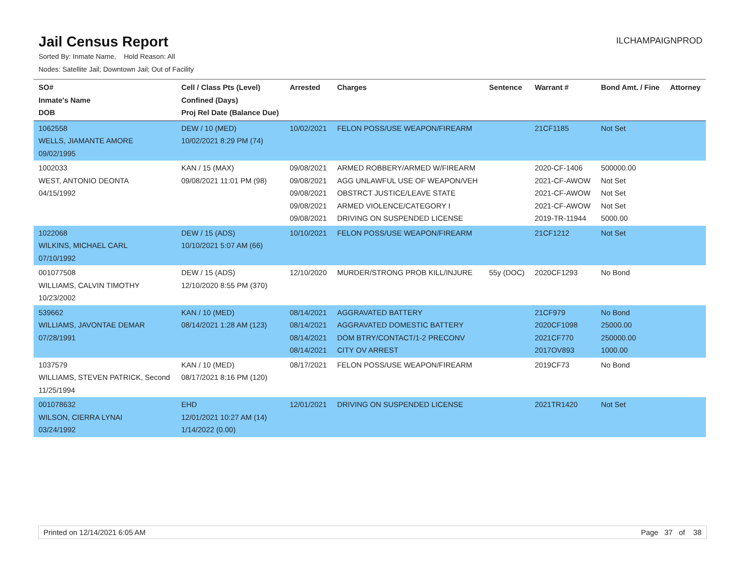Jail Census Report
ILCHAMPAIGNPROD
Sorted By: Inmate Name, Hold Reason: All
Nodes: Satellite Jail; Downtown Jail; Out of Facility
| SO# Inmate's Name DOB | Cell / Class Pts (Level) Confined (Days) Proj Rel Date (Balance Due) | Arrested | Charges | Sentence | Warrant # | Bond Amt. / Fine | Attorney |
| --- | --- | --- | --- | --- | --- | --- | --- |
| 1062558 WELLS, JIAMANTE AMORE 09/02/1995 | DEW / 10 (MED) 10/02/2021 8:29 PM (74) | 10/02/2021 | FELON POSS/USE WEAPON/FIREARM | | 21CF1185 | Not Set | |
| 1002033 WEST, ANTONIO DEONTA 04/15/1992 | KAN / 15 (MAX) 09/08/2021 11:01 PM (98) | 09/08/2021 09/08/2021 09/08/2021 09/08/2021 09/08/2021 | ARMED ROBBERY/ARMED W/FIREARM AGG UNLAWFUL USE OF WEAPON/VEH OBSTRCT JUSTICE/LEAVE STATE ARMED VIOLENCE/CATEGORY I DRIVING ON SUSPENDED LICENSE | | 2020-CF-1406 2021-CF-AWOW 2021-CF-AWOW 2021-CF-AWOW 2019-TR-11944 | 500000.00 Not Set Not Set Not Set 5000.00 | |
| 1022068 WILKINS, MICHAEL CARL 07/10/1992 | DEW / 15 (ADS) 10/10/2021 5:07 AM (66) | 10/10/2021 | FELON POSS/USE WEAPON/FIREARM | | 21CF1212 | Not Set | |
| 001077508 WILLIAMS, CALVIN TIMOTHY 10/23/2002 | DEW / 15 (ADS) 12/10/2020 8:55 PM (370) | 12/10/2020 | MURDER/STRONG PROB KILL/INJURE | 55y (DOC) | 2020CF1293 | No Bond | |
| 539662 WILLIAMS, JAVONTAE DEMAR 07/28/1991 | KAN / 10 (MED) 08/14/2021 1:28 AM (123) | 08/14/2021 08/14/2021 08/14/2021 08/14/2021 | AGGRAVATED BATTERY AGGRAVATED DOMESTIC BATTERY DOM BTRY/CONTACT/1-2 PRECONV CITY OV ARREST | | 21CF979 2020CF1098 2021CF770 2017OV893 | No Bond 25000.00 250000.00 1000.00 | |
| 1037579 WILLIAMS, STEVEN PATRICK, Second 11/25/1994 | KAN / 10 (MED) 08/17/2021 8:16 PM (120) | 08/17/2021 | FELON POSS/USE WEAPON/FIREARM | | 2019CF73 | No Bond | |
| 001078632 WILSON, CIERRA LYNAI 03/24/1992 | EHD 12/01/2021 10:27 AM (14) 1/14/2022 (0.00) | 12/01/2021 | DRIVING ON SUSPENDED LICENSE | | 2021TR1420 | Not Set | |
Printed on 12/14/2021 6:05 AM Page 37 of 38